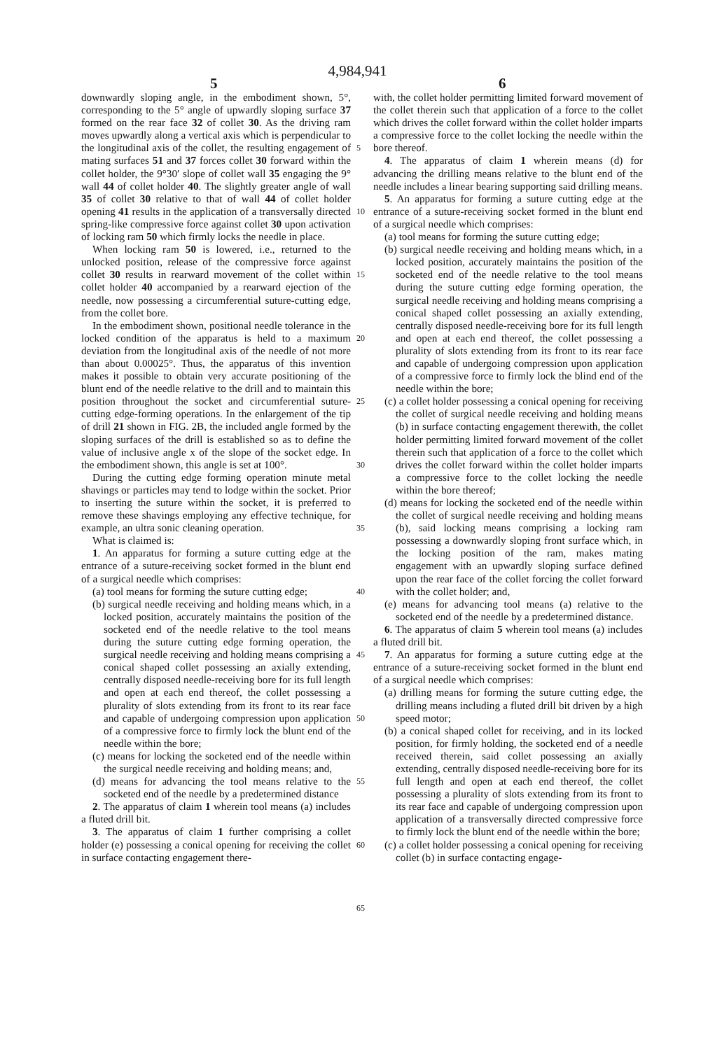4,984,941
5 6
downwardly sloping angle, in the embodiment shown, 5°, corresponding to the 5° angle of upwardly sloping surface 37 formed on the rear face 32 of collet 30. As the driving ram moves upwardly along a vertical axis which is perpendicular to the longitudinal axis of the collet, the resulting engagement of mating surfaces 51 and 37 forces collet 30 forward within the collet holder, the 9°30′ slope of collet wall 35 engaging the 9° wall 44 of collet holder 40. The slightly greater angle of wall 35 of collet 30 relative to that of wall 44 of collet holder opening 41 results in the application of a transversally directed spring-like compressive force against collet 30 upon activation of locking ram 50 which firmly locks the needle in place.
When locking ram 50 is lowered, i.e., returned to the unlocked position, release of the compressive force against collet 30 results in rearward movement of the collet within collet holder 40 accompanied by a rearward ejection of the needle, now possessing a circumferential suture-cutting edge, from the collet bore.
In the embodiment shown, positional needle tolerance in the locked condition of the apparatus is held to a maximum deviation from the longitudinal axis of the needle of not more than about 0.00025°. Thus, the apparatus of this invention makes it possible to obtain very accurate positioning of the blunt end of the needle relative to the drill and to maintain this position throughout the socket and circumferential suture-cutting edge-forming operations. In the enlargement of the tip of drill 21 shown in FIG. 2B, the included angle formed by the sloping surfaces of the drill is established so as to define the value of inclusive angle x of the slope of the socket edge. In the embodiment shown, this angle is set at 100°.
During the cutting edge forming operation minute metal shavings or particles may tend to lodge within the socket. Prior to inserting the suture within the socket, it is preferred to remove these shavings employing any effective technique, for example, an ultra sonic cleaning operation.
What is claimed is:
1. An apparatus for forming a suture cutting edge at the entrance of a suture-receiving socket formed in the blunt end of a surgical needle which comprises:
(a) tool means for forming the suture cutting edge;
(b) surgical needle receiving and holding means which, in a locked position, accurately maintains the position of the socketed end of the needle relative to the tool means during the suture cutting edge forming operation, the surgical needle receiving and holding means comprising a conical shaped collet possessing an axially extending, centrally disposed needle-receiving bore for its full length and open at each end thereof, the collet possessing a plurality of slots extending from its front to its rear face and capable of undergoing compression upon application of a compressive force to firmly lock the blunt end of the needle within the bore;
(c) means for locking the socketed end of the needle within the surgical needle receiving and holding means; and,
(d) means for advancing the tool means relative to the socketed end of the needle by a predetermined distance
2. The apparatus of claim 1 wherein tool means (a) includes a fluted drill bit.
3. The apparatus of claim 1 further comprising a collet holder (e) possessing a conical opening for receiving the collet in surface contacting engagement there-
5
10
15
20
25
30
35
40
45
50
55
60
65
with, the collet holder permitting limited forward movement of the collet therein such that application of a force to the collet which drives the collet forward within the collet holder imparts a compressive force to the collet locking the needle within the bore thereof.
4. The apparatus of claim 1 wherein means (d) for advancing the drilling means relative to the blunt end of the needle includes a linear bearing supporting said drilling means.
5. An apparatus for forming a suture cutting edge at the entrance of a suture-receiving socket formed in the blunt end of a surgical needle which comprises:
(a) tool means for forming the suture cutting edge;
(b) surgical needle receiving and holding means which, in a locked position, accurately maintains the position of the socketed end of the needle relative to the tool means during the suture cutting edge forming operation, the surgical needle receiving and holding means comprising a conical shaped collet possessing an axially extending, centrally disposed needle-receiving bore for its full length and open at each end thereof, the collet possessing a plurality of slots extending from its front to its rear face and capable of undergoing compression upon application of a compressive force to firmly lock the blind end of the needle within the bore;
(c) a collet holder possessing a conical opening for receiving the collet of surgical needle receiving and holding means (b) in surface contacting engagement therewith, the collet holder permitting limited forward movement of the collet therein such that application of a force to the collet which drives the collet forward within the collet holder imparts a compressive force to the collet locking the needle within the bore thereof;
(d) means for locking the socketed end of the needle within the collet of surgical needle receiving and holding means (b), said locking means comprising a locking ram possessing a downwardly sloping front surface which, in the locking position of the ram, makes mating engagement with an upwardly sloping surface defined upon the rear face of the collet forcing the collet forward with the collet holder; and,
(e) means for advancing tool means (a) relative to the socketed end of the needle by a predetermined distance.
6. The apparatus of claim 5 wherein tool means (a) includes a fluted drill bit.
7. An apparatus for forming a suture cutting edge at the entrance of a suture-receiving socket formed in the blunt end of a surgical needle which comprises:
(a) drilling means for forming the suture cutting edge, the drilling means including a fluted drill bit driven by a high speed motor;
(b) a conical shaped collet for receiving, and in its locked position, for firmly holding, the socketed end of a needle received therein, said collet possessing an axially extending, centrally disposed needle-receiving bore for its full length and open at each end thereof, the collet possessing a plurality of slots extending from its front to its rear face and capable of undergoing compression upon application of a transversally directed compressive force to firmly lock the blunt end of the needle within the bore;
(c) a collet holder possessing a conical opening for receiving collet (b) in surface contacting engage-